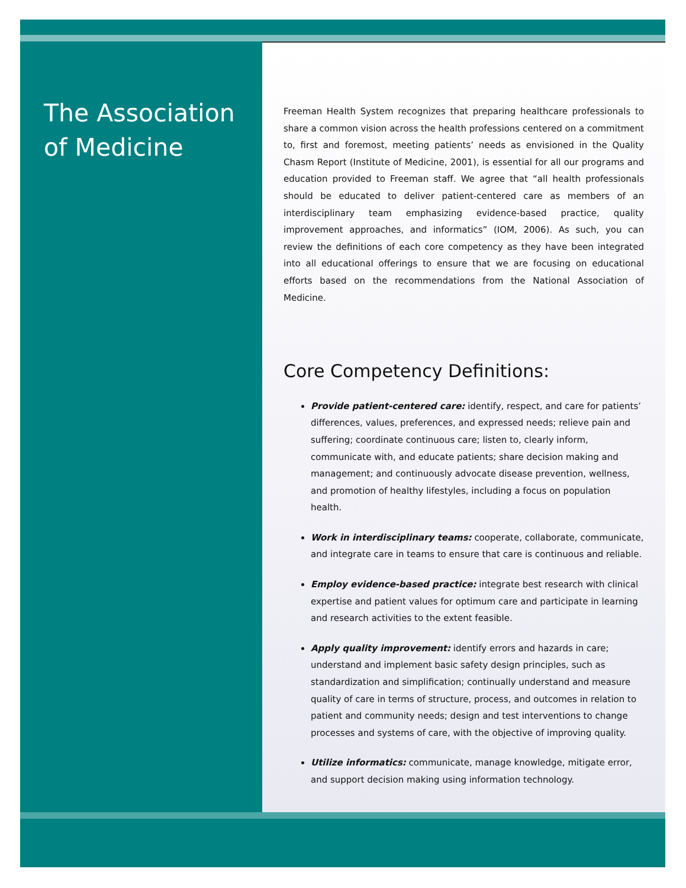The Association of Medicine
Freeman Health System recognizes that preparing healthcare professionals to share a common vision across the health professions centered on a commitment to, first and foremost, meeting patients’ needs as envisioned in the Quality Chasm Report (Institute of Medicine, 2001), is essential for all our programs and education provided to Freeman staff. We agree that “all health professionals should be educated to deliver patient-centered care as members of an interdisciplinary team emphasizing evidence-based practice, quality improvement approaches, and informatics” (IOM, 2006). As such, you can review the definitions of each core competency as they have been integrated into all educational offerings to ensure that we are focusing on educational efforts based on the recommendations from the National Association of Medicine.
Core Competency Definitions:
Provide patient-centered care: identify, respect, and care for patients’ differences, values, preferences, and expressed needs; relieve pain and suffering; coordinate continuous care; listen to, clearly inform, communicate with, and educate patients; share decision making and management; and continuously advocate disease prevention, wellness, and promotion of healthy lifestyles, including a focus on population health.
Work in interdisciplinary teams: cooperate, collaborate, communicate, and integrate care in teams to ensure that care is continuous and reliable.
Employ evidence-based practice: integrate best research with clinical expertise and patient values for optimum care and participate in learning and research activities to the extent feasible.
Apply quality improvement: identify errors and hazards in care; understand and implement basic safety design principles, such as standardization and simplification; continually understand and measure quality of care in terms of structure, process, and outcomes in relation to patient and community needs; design and test interventions to change processes and systems of care, with the objective of improving quality.
Utilize informatics: communicate, manage knowledge, mitigate error, and support decision making using information technology.